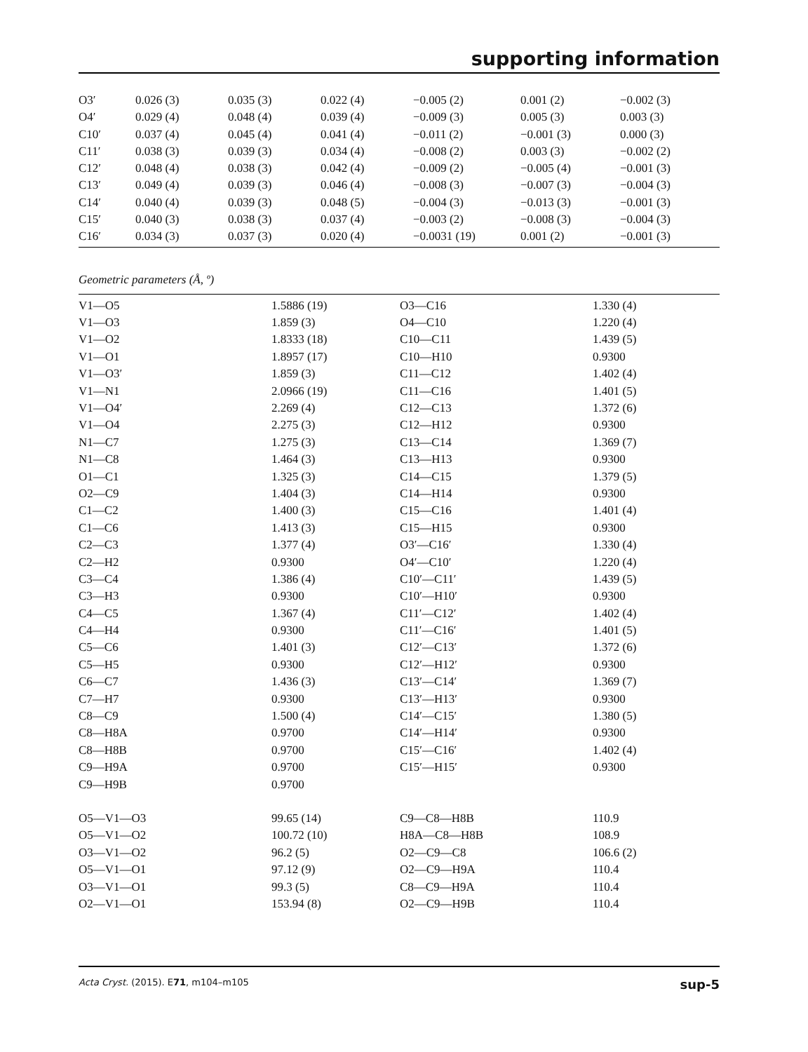supporting information
| O3′ | 0.026 (3) | 0.035 (3) | 0.022 (4) | −0.005 (2) | 0.001 (2) | −0.002 (3) |
| O4′ | 0.029 (4) | 0.048 (4) | 0.039 (4) | −0.009 (3) | 0.005 (3) | 0.003 (3) |
| C10′ | 0.037 (4) | 0.045 (4) | 0.041 (4) | −0.011 (2) | −0.001 (3) | 0.000 (3) |
| C11′ | 0.038 (3) | 0.039 (3) | 0.034 (4) | −0.008 (2) | 0.003 (3) | −0.002 (2) |
| C12′ | 0.048 (4) | 0.038 (3) | 0.042 (4) | −0.009 (2) | −0.005 (4) | −0.001 (3) |
| C13′ | 0.049 (4) | 0.039 (3) | 0.046 (4) | −0.008 (3) | −0.007 (3) | −0.004 (3) |
| C14′ | 0.040 (4) | 0.039 (3) | 0.048 (5) | −0.004 (3) | −0.013 (3) | −0.001 (3) |
| C15′ | 0.040 (3) | 0.038 (3) | 0.037 (4) | −0.003 (2) | −0.008 (3) | −0.004 (3) |
| C16′ | 0.034 (3) | 0.037 (3) | 0.020 (4) | −0.0031 (19) | 0.001 (2) | −0.001 (3) |
Geometric parameters (Å, º)
| V1—O5 | 1.5886 (19) | O3—C16 | 1.330 (4) |
| V1—O3 | 1.859 (3) | O4—C10 | 1.220 (4) |
| V1—O2 | 1.8333 (18) | C10—C11 | 1.439 (5) |
| V1—O1 | 1.8957 (17) | C10—H10 | 0.9300 |
| V1—O3′ | 1.859 (3) | C11—C12 | 1.402 (4) |
| V1—N1 | 2.0966 (19) | C11—C16 | 1.401 (5) |
| V1—O4′ | 2.269 (4) | C12—C13 | 1.372 (6) |
| V1—O4 | 2.275 (3) | C12—H12 | 0.9300 |
| N1—C7 | 1.275 (3) | C13—C14 | 1.369 (7) |
| N1—C8 | 1.464 (3) | C13—H13 | 0.9300 |
| O1—C1 | 1.325 (3) | C14—C15 | 1.379 (5) |
| O2—C9 | 1.404 (3) | C14—H14 | 0.9300 |
| C1—C2 | 1.400 (3) | C15—C16 | 1.401 (4) |
| C1—C6 | 1.413 (3) | C15—H15 | 0.9300 |
| C2—C3 | 1.377 (4) | O3′—C16′ | 1.330 (4) |
| C2—H2 | 0.9300 | O4′—C10′ | 1.220 (4) |
| C3—C4 | 1.386 (4) | C10′—C11′ | 1.439 (5) |
| C3—H3 | 0.9300 | C10′—H10′ | 0.9300 |
| C4—C5 | 1.367 (4) | C11′—C12′ | 1.402 (4) |
| C4—H4 | 0.9300 | C11′—C16′ | 1.401 (5) |
| C5—C6 | 1.401 (3) | C12′—C13′ | 1.372 (6) |
| C5—H5 | 0.9300 | C12′—H12′ | 0.9300 |
| C6—C7 | 1.436 (3) | C13′—C14′ | 1.369 (7) |
| C7—H7 | 0.9300 | C13′—H13′ | 0.9300 |
| C8—C9 | 1.500 (4) | C14′—C15′ | 1.380 (5) |
| C8—H8A | 0.9700 | C14′—H14′ | 0.9300 |
| C8—H8B | 0.9700 | C15′—C16′ | 1.402 (4) |
| C9—H9A | 0.9700 | C15′—H15′ | 0.9300 |
| C9—H9B | 0.9700 | | |
| O5—V1—O3 | 99.65 (14) | C9—C8—H8B | 110.9 |
| O5—V1—O2 | 100.72 (10) | H8A—C8—H8B | 108.9 |
| O3—V1—O2 | 96.2 (5) | O2—C9—C8 | 106.6 (2) |
| O5—V1—O1 | 97.12 (9) | O2—C9—H9A | 110.4 |
| O3—V1—O1 | 99.3 (5) | C8—C9—H9A | 110.4 |
| O2—V1—O1 | 153.94 (8) | O2—C9—H9B | 110.4 |
Acta Cryst. (2015). E71, m104–m105 sup-5